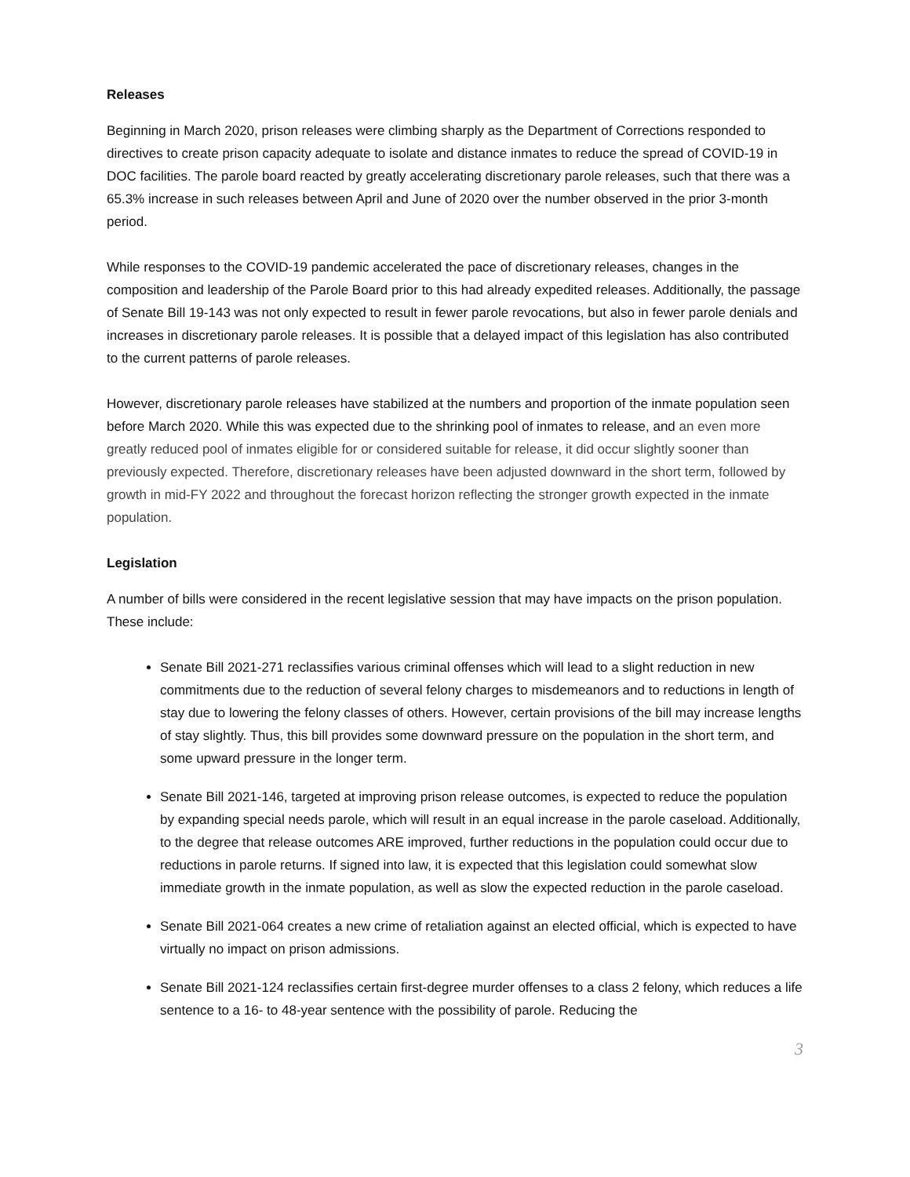Releases
Beginning in March 2020, prison releases were climbing sharply as the Department of Corrections responded to directives to create prison capacity adequate to isolate and distance inmates to reduce the spread of COVID-19 in DOC facilities. The parole board reacted by greatly accelerating discretionary parole releases, such that there was a 65.3% increase in such releases between April and June of 2020 over the number observed in the prior 3-month period.
While responses to the COVID-19 pandemic accelerated the pace of discretionary releases, changes in the composition and leadership of the Parole Board prior to this had already expedited releases. Additionally, the passage of Senate Bill 19-143 was not only expected to result in fewer parole revocations, but also in fewer parole denials and increases in discretionary parole releases. It is possible that a delayed impact of this legislation has also contributed to the current patterns of parole releases.
However, discretionary parole releases have stabilized at the numbers and proportion of the inmate population seen before March 2020. While this was expected due to the shrinking pool of inmates to release, and an even more greatly reduced pool of inmates eligible for or considered suitable for release, it did occur slightly sooner than previously expected. Therefore, discretionary releases have been adjusted downward in the short term, followed by growth in mid-FY 2022 and throughout the forecast horizon reflecting the stronger growth expected in the inmate population.
Legislation
A number of bills were considered in the recent legislative session that may have impacts on the prison population. These include:
Senate Bill 2021-271 reclassifies various criminal offenses which will lead to a slight reduction in new commitments due to the reduction of several felony charges to misdemeanors and to reductions in length of stay due to lowering the felony classes of others. However, certain provisions of the bill may increase lengths of stay slightly. Thus, this bill provides some downward pressure on the population in the short term, and some upward pressure in the longer term.
Senate Bill 2021-146, targeted at improving prison release outcomes, is expected to reduce the population by expanding special needs parole, which will result in an equal increase in the parole caseload. Additionally, to the degree that release outcomes ARE improved, further reductions in the population could occur due to reductions in parole returns. If signed into law, it is expected that this legislation could somewhat slow immediate growth in the inmate population, as well as slow the expected reduction in the parole caseload.
Senate Bill 2021-064 creates a new crime of retaliation against an elected official, which is expected to have virtually no impact on prison admissions.
Senate Bill 2021-124 reclassifies certain first-degree murder offenses to a class 2 felony, which reduces a life sentence to a 16- to 48-year sentence with the possibility of parole. Reducing the
3